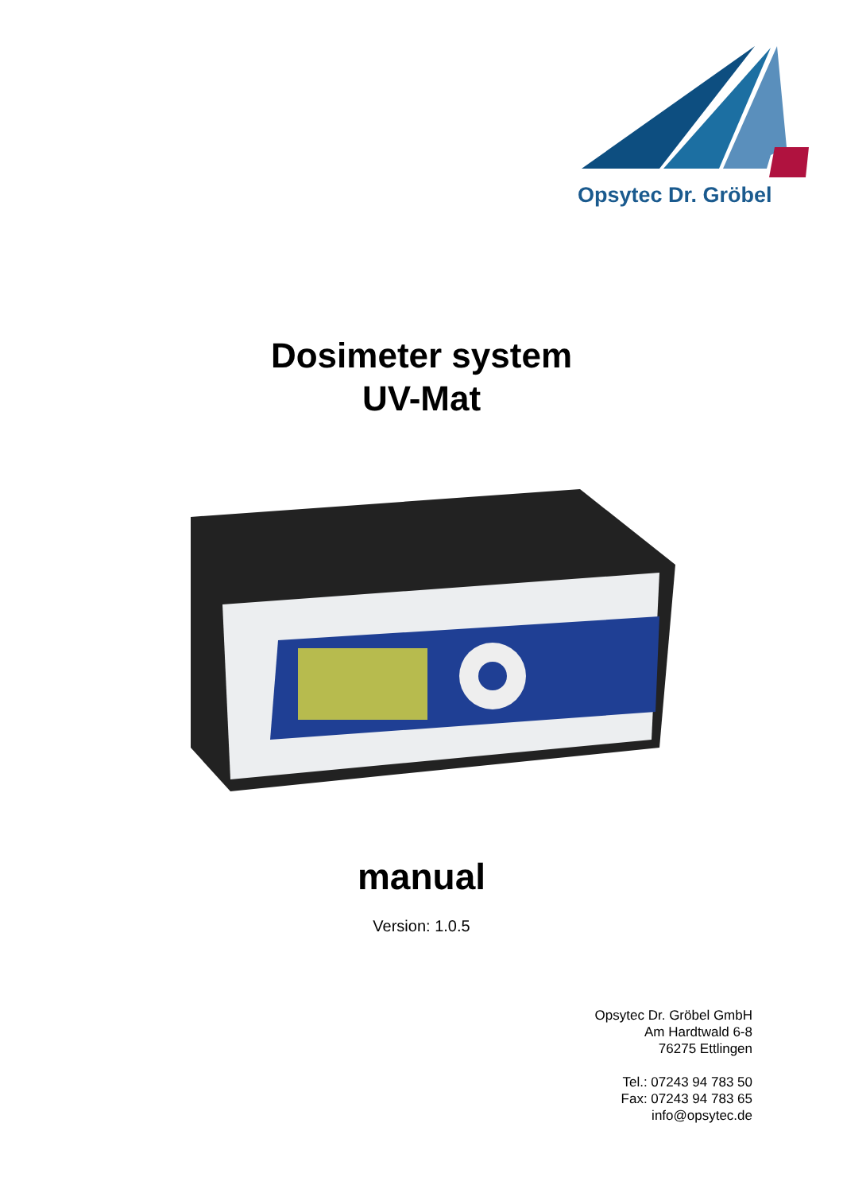Opsytec Dr. Gröbel
Dosimeter system
UV-Mat
manual
Version: 1.0.5
Opsytec Dr. Gröbel GmbH
Am Hardtwald 6-8
76275 Ettlingen
Tel.: 07243 94 783 50
Fax: 07243 94 783 65
info@opsytec.de